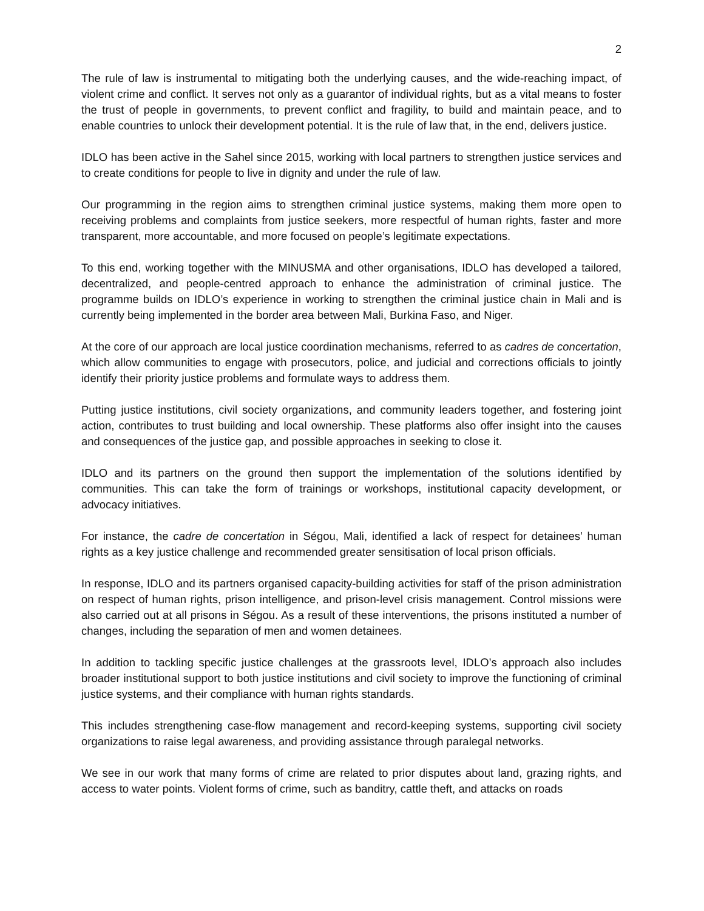2
The rule of law is instrumental to mitigating both the underlying causes, and the wide-reaching impact, of violent crime and conflict. It serves not only as a guarantor of individual rights, but as a vital means to foster the trust of people in governments, to prevent conflict and fragility, to build and maintain peace, and to enable countries to unlock their development potential. It is the rule of law that, in the end, delivers justice.
IDLO has been active in the Sahel since 2015, working with local partners to strengthen justice services and to create conditions for people to live in dignity and under the rule of law.
Our programming in the region aims to strengthen criminal justice systems, making them more open to receiving problems and complaints from justice seekers, more respectful of human rights, faster and more transparent, more accountable, and more focused on people’s legitimate expectations.
To this end, working together with the MINUSMA and other organisations, IDLO has developed a tailored, decentralized, and people-centred approach to enhance the administration of criminal justice. The programme builds on IDLO’s experience in working to strengthen the criminal justice chain in Mali and is currently being implemented in the border area between Mali, Burkina Faso, and Niger.
At the core of our approach are local justice coordination mechanisms, referred to as cadres de concertation, which allow communities to engage with prosecutors, police, and judicial and corrections officials to jointly identify their priority justice problems and formulate ways to address them.
Putting justice institutions, civil society organizations, and community leaders together, and fostering joint action, contributes to trust building and local ownership. These platforms also offer insight into the causes and consequences of the justice gap, and possible approaches in seeking to close it.
IDLO and its partners on the ground then support the implementation of the solutions identified by communities. This can take the form of trainings or workshops, institutional capacity development, or advocacy initiatives.
For instance, the cadre de concertation in Ségou, Mali, identified a lack of respect for detainees’ human rights as a key justice challenge and recommended greater sensitisation of local prison officials.
In response, IDLO and its partners organised capacity-building activities for staff of the prison administration on respect of human rights, prison intelligence, and prison-level crisis management. Control missions were also carried out at all prisons in Ségou. As a result of these interventions, the prisons instituted a number of changes, including the separation of men and women detainees.
In addition to tackling specific justice challenges at the grassroots level, IDLO’s approach also includes broader institutional support to both justice institutions and civil society to improve the functioning of criminal justice systems, and their compliance with human rights standards.
This includes strengthening case-flow management and record-keeping systems, supporting civil society organizations to raise legal awareness, and providing assistance through paralegal networks.
We see in our work that many forms of crime are related to prior disputes about land, grazing rights, and access to water points. Violent forms of crime, such as banditry, cattle theft, and attacks on roads